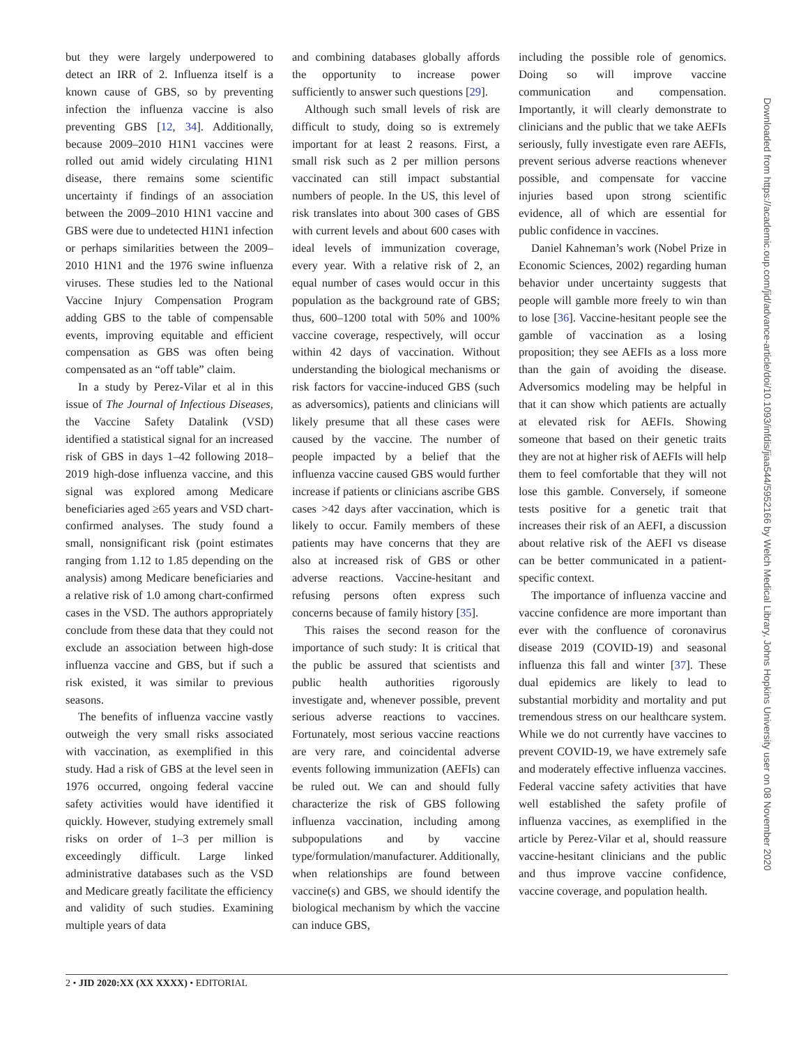but they were largely underpowered to detect an IRR of 2. Influenza itself is a known cause of GBS, so by preventing infection the influenza vaccine is also preventing GBS [12, 34]. Additionally, because 2009–2010 H1N1 vaccines were rolled out amid widely circulating H1N1 disease, there remains some scientific uncertainty if findings of an association between the 2009–2010 H1N1 vaccine and GBS were due to undetected H1N1 infection or perhaps similarities between the 2009–2010 H1N1 and the 1976 swine influenza viruses. These studies led to the National Vaccine Injury Compensation Program adding GBS to the table of compensable events, improving equitable and efficient compensation as GBS was often being compensated as an “off table” claim.
In a study by Perez-Vilar et al in this issue of The Journal of Infectious Diseases, the Vaccine Safety Datalink (VSD) identified a statistical signal for an increased risk of GBS in days 1–42 following 2018–2019 high-dose influenza vaccine, and this signal was explored among Medicare beneficiaries aged ≥65 years and VSD chart-confirmed analyses. The study found a small, nonsignificant risk (point estimates ranging from 1.12 to 1.85 depending on the analysis) among Medicare beneficiaries and a relative risk of 1.0 among chart-confirmed cases in the VSD. The authors appropriately conclude from these data that they could not exclude an association between high-dose influenza vaccine and GBS, but if such a risk existed, it was similar to previous seasons.
The benefits of influenza vaccine vastly outweigh the very small risks associated with vaccination, as exemplified in this study. Had a risk of GBS at the level seen in 1976 occurred, ongoing federal vaccine safety activities would have identified it quickly. However, studying extremely small risks on order of 1–3 per million is exceedingly difficult. Large linked administrative databases such as the VSD and Medicare greatly facilitate the efficiency and validity of such studies. Examining multiple years of data
and combining databases globally affords the opportunity to increase power sufficiently to answer such questions [29].
Although such small levels of risk are difficult to study, doing so is extremely important for at least 2 reasons. First, a small risk such as 2 per million persons vaccinated can still impact substantial numbers of people. In the US, this level of risk translates into about 300 cases of GBS with current levels and about 600 cases with ideal levels of immunization coverage, every year. With a relative risk of 2, an equal number of cases would occur in this population as the background rate of GBS; thus, 600–1200 total with 50% and 100% vaccine coverage, respectively, will occur within 42 days of vaccination. Without understanding the biological mechanisms or risk factors for vaccine-induced GBS (such as adversomics), patients and clinicians will likely presume that all these cases were caused by the vaccine. The number of people impacted by a belief that the influenza vaccine caused GBS would further increase if patients or clinicians ascribe GBS cases >42 days after vaccination, which is likely to occur. Family members of these patients may have concerns that they are also at increased risk of GBS or other adverse reactions. Vaccine-hesitant and refusing persons often express such concerns because of family history [35].
This raises the second reason for the importance of such study: It is critical that the public be assured that scientists and public health authorities rigorously investigate and, whenever possible, prevent serious adverse reactions to vaccines. Fortunately, most serious vaccine reactions are very rare, and coincidental adverse events following immunization (AEFIs) can be ruled out. We can and should fully characterize the risk of GBS following influenza vaccination, including among subpopulations and by vaccine type/formulation/manufacturer. Additionally, when relationships are found between vaccine(s) and GBS, we should identify the biological mechanism by which the vaccine can induce GBS,
including the possible role of genomics. Doing so will improve vaccine communication and compensation. Importantly, it will clearly demonstrate to clinicians and the public that we take AEFIs seriously, fully investigate even rare AEFIs, prevent serious adverse reactions whenever possible, and compensate for vaccine injuries based upon strong scientific evidence, all of which are essential for public confidence in vaccines.
Daniel Kahneman’s work (Nobel Prize in Economic Sciences, 2002) regarding human behavior under uncertainty suggests that people will gamble more freely to win than to lose [36]. Vaccine-hesitant people see the gamble of vaccination as a losing proposition; they see AEFIs as a loss more than the gain of avoiding the disease. Adversomics modeling may be helpful in that it can show which patients are actually at elevated risk for AEFIs. Showing someone that based on their genetic traits they are not at higher risk of AEFIs will help them to feel comfortable that they will not lose this gamble. Conversely, if someone tests positive for a genetic trait that increases their risk of an AEFI, a discussion about relative risk of the AEFI vs disease can be better communicated in a patient-specific context.
The importance of influenza vaccine and vaccine confidence are more important than ever with the confluence of coronavirus disease 2019 (COVID-19) and seasonal influenza this fall and winter [37]. These dual epidemics are likely to lead to substantial morbidity and mortality and put tremendous stress on our healthcare system. While we do not currently have vaccines to prevent COVID-19, we have extremely safe and moderately effective influenza vaccines. Federal vaccine safety activities that have well established the safety profile of influenza vaccines, as exemplified in the article by Perez-Vilar et al, should reassure vaccine-hesitant clinicians and the public and thus improve vaccine confidence, vaccine coverage, and population health.
2 • JID 2020:XX (XX XXXX) • EDITORIAL
Downloaded from https://academic.oup.com/jid/advance-article/doi/10.1093/infdis/jiaa544/5952166 by Welch Medical Library, Johns Hopkins University user on 08 November 2020